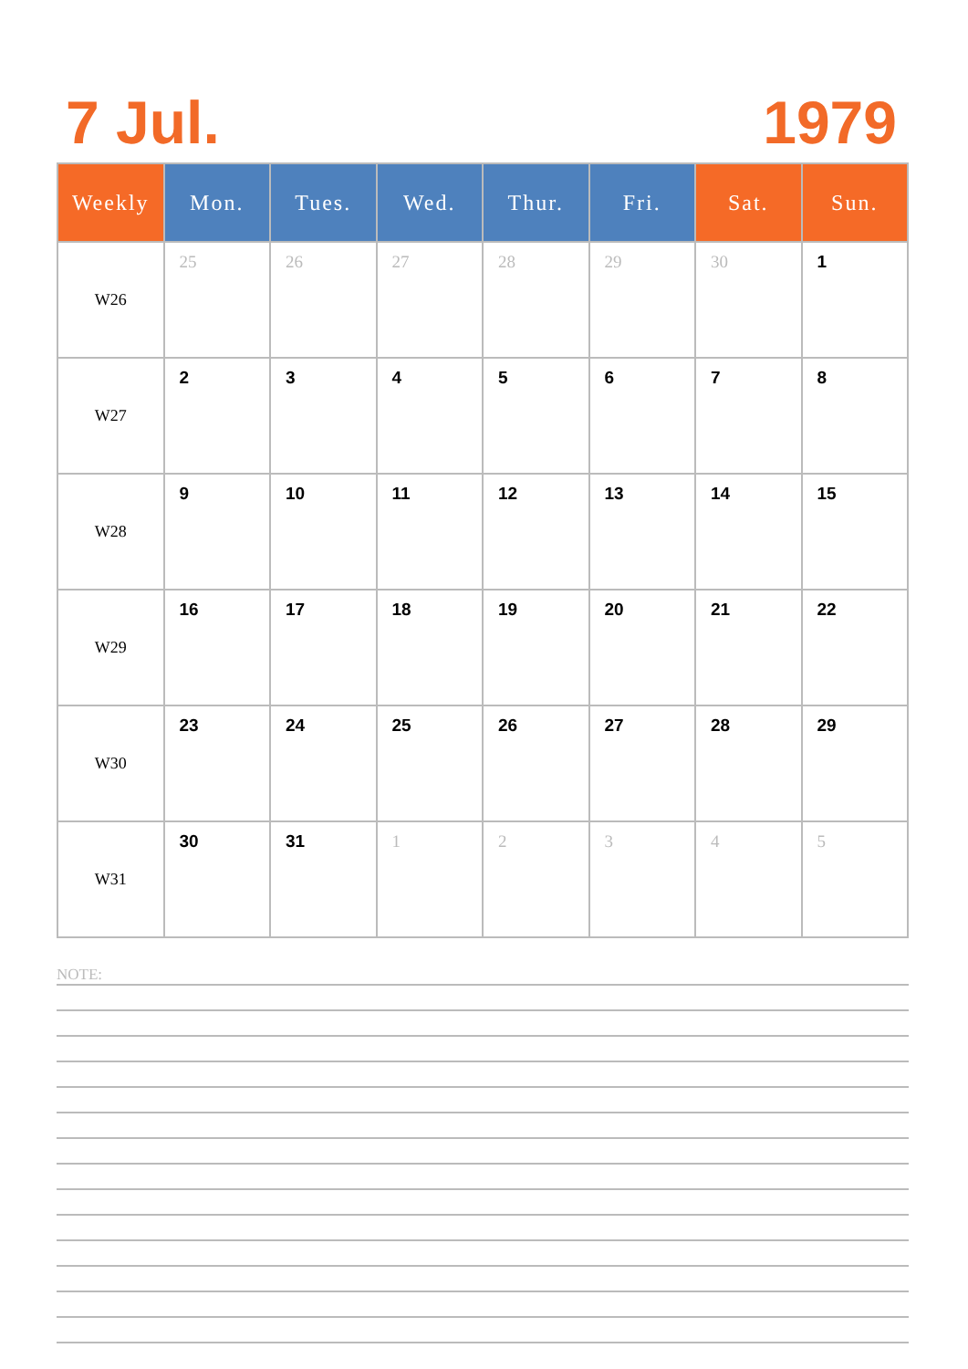7 Jul. 1979
| Weekly | Mon. | Tues. | Wed. | Thur. | Fri. | Sat. | Sun. |
| --- | --- | --- | --- | --- | --- | --- | --- |
| W26 | 25 | 26 | 27 | 28 | 29 | 30 | 1 |
| W27 | 2 | 3 | 4 | 5 | 6 | 7 | 8 |
| W28 | 9 | 10 | 11 | 12 | 13 | 14 | 15 |
| W29 | 16 | 17 | 18 | 19 | 20 | 21 | 22 |
| W30 | 23 | 24 | 25 | 26 | 27 | 28 | 29 |
| W31 | 30 | 31 | 1 | 2 | 3 | 4 | 5 |
NOTE: